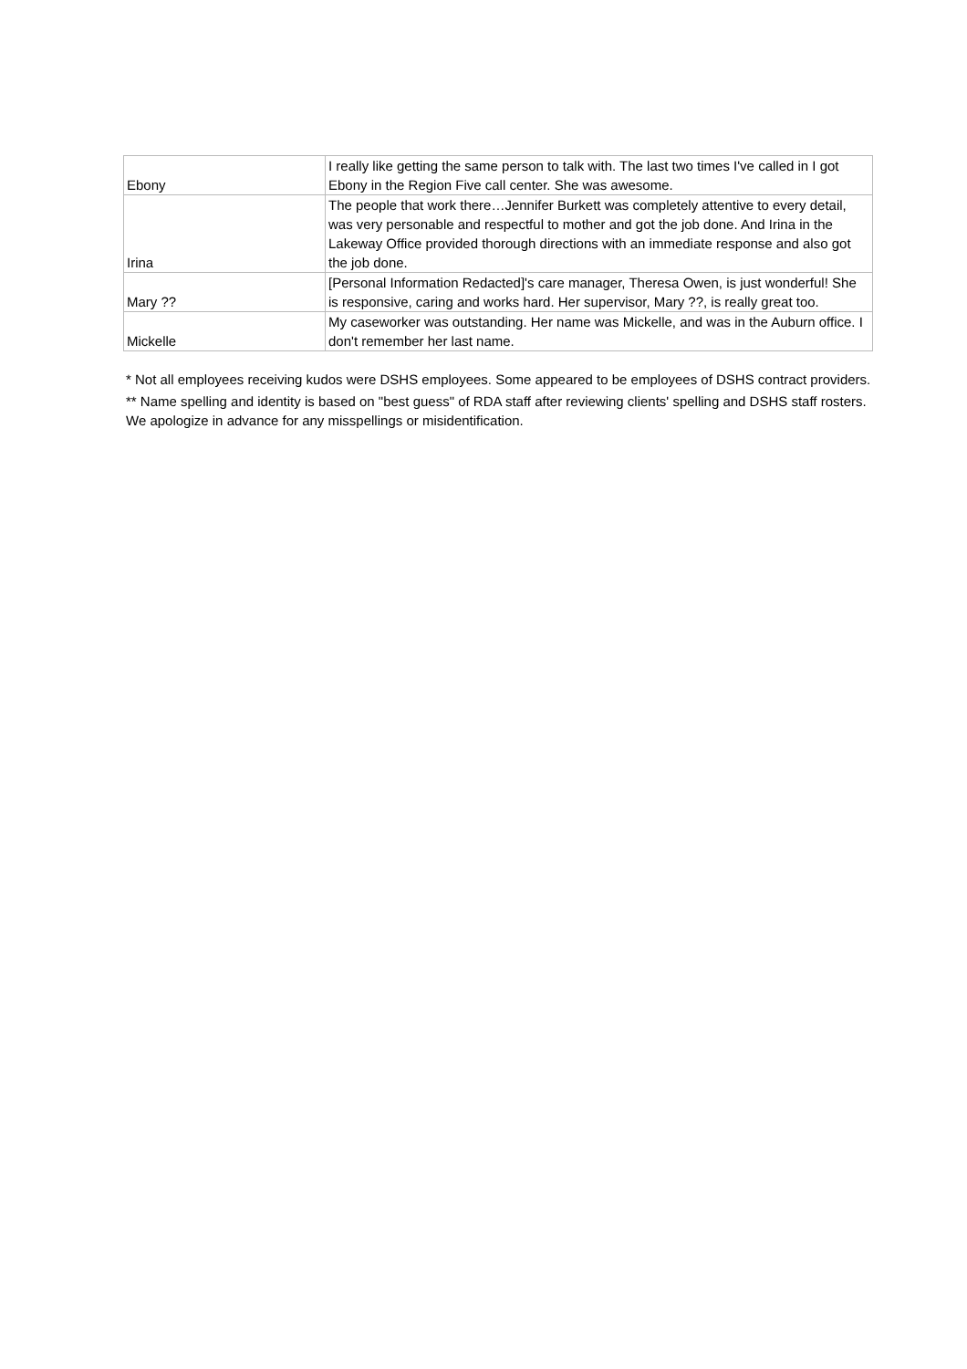| Ebony | I really like getting the same person to talk with. The last two times I've called in I got Ebony in the Region Five call center. She was awesome. |
| Irina | The people that work there…Jennifer Burkett was completely attentive to every detail, was very personable and respectful to mother and got the job done. And Irina in the Lakeway Office provided thorough directions with an immediate response and also got the job done. |
| Mary ?? | [Personal Information Redacted]'s care manager, Theresa Owen, is just wonderful! She is responsive, caring and works hard. Her supervisor, Mary ??, is really great too. |
| Mickelle | My caseworker was outstanding. Her name was Mickelle, and was in the Auburn office. I don't remember her last name. |
* Not all employees receiving kudos were DSHS employees. Some appeared to be employees of DSHS contract providers.
** Name spelling and identity is based on "best guess" of RDA staff after reviewing clients' spelling and DSHS staff rosters. We apologize in advance for any misspellings or misidentification.